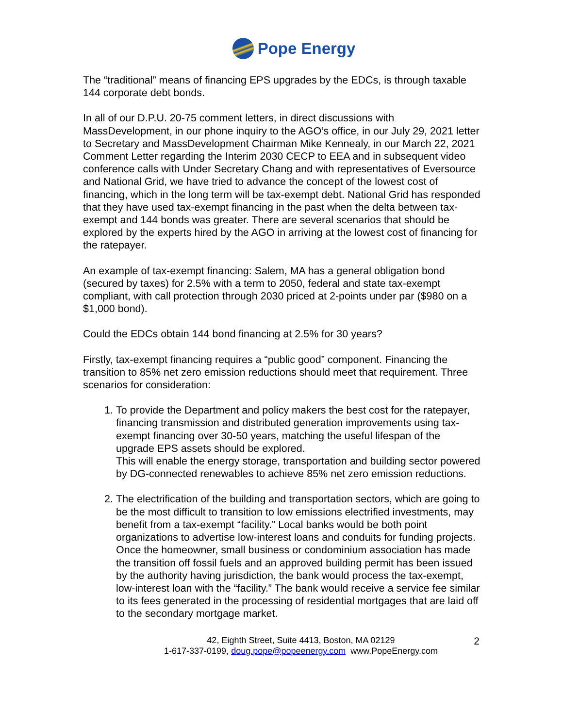Pope Energy
The “traditional” means of financing EPS upgrades by the EDCs, is through taxable 144 corporate debt bonds.
In all of our D.P.U. 20-75 comment letters, in direct discussions with MassDevelopment, in our phone inquiry to the AGO’s office, in our July 29, 2021 letter to Secretary and MassDevelopment Chairman Mike Kennealy, in our March 22, 2021 Comment Letter regarding the Interim 2030 CECP to EEA and in subsequent video conference calls with Under Secretary Chang and with representatives of Eversource and National Grid, we have tried to advance the concept of the lowest cost of financing, which in the long term will be tax-exempt debt. National Grid has responded that they have used tax-exempt financing in the past when the delta between tax-exempt and 144 bonds was greater. There are several scenarios that should be explored by the experts hired by the AGO in arriving at the lowest cost of financing for the ratepayer.
An example of tax-exempt financing: Salem, MA has a general obligation bond (secured by taxes) for 2.5% with a term to 2050, federal and state tax-exempt compliant, with call protection through 2030 priced at 2-points under par ($980 on a $1,000 bond).
Could the EDCs obtain 144 bond financing at 2.5% for 30 years?
Firstly, tax-exempt financing requires a “public good” component. Financing the transition to 85% net zero emission reductions should meet that requirement. Three scenarios for consideration:
1. To provide the Department and policy makers the best cost for the ratepayer, financing transmission and distributed generation improvements using tax-exempt financing over 30-50 years, matching the useful lifespan of the upgrade EPS assets should be explored.
This will enable the energy storage, transportation and building sector powered by DG-connected renewables to achieve 85% net zero emission reductions.
2. The electrification of the building and transportation sectors, which are going to be the most difficult to transition to low emissions electrified investments, may benefit from a tax-exempt “facility.” Local banks would be both point organizations to advertise low-interest loans and conduits for funding projects. Once the homeowner, small business or condominium association has made the transition off fossil fuels and an approved building permit has been issued by the authority having jurisdiction, the bank would process the tax-exempt, low-interest loan with the “facility.” The bank would receive a service fee similar to its fees generated in the processing of residential mortgages that are laid off to the secondary mortgage market.
42, Eighth Street, Suite 4413, Boston, MA 02129
1-617-337-0199, doug.pope@popeenergy.com www.PopeEnergy.com
2